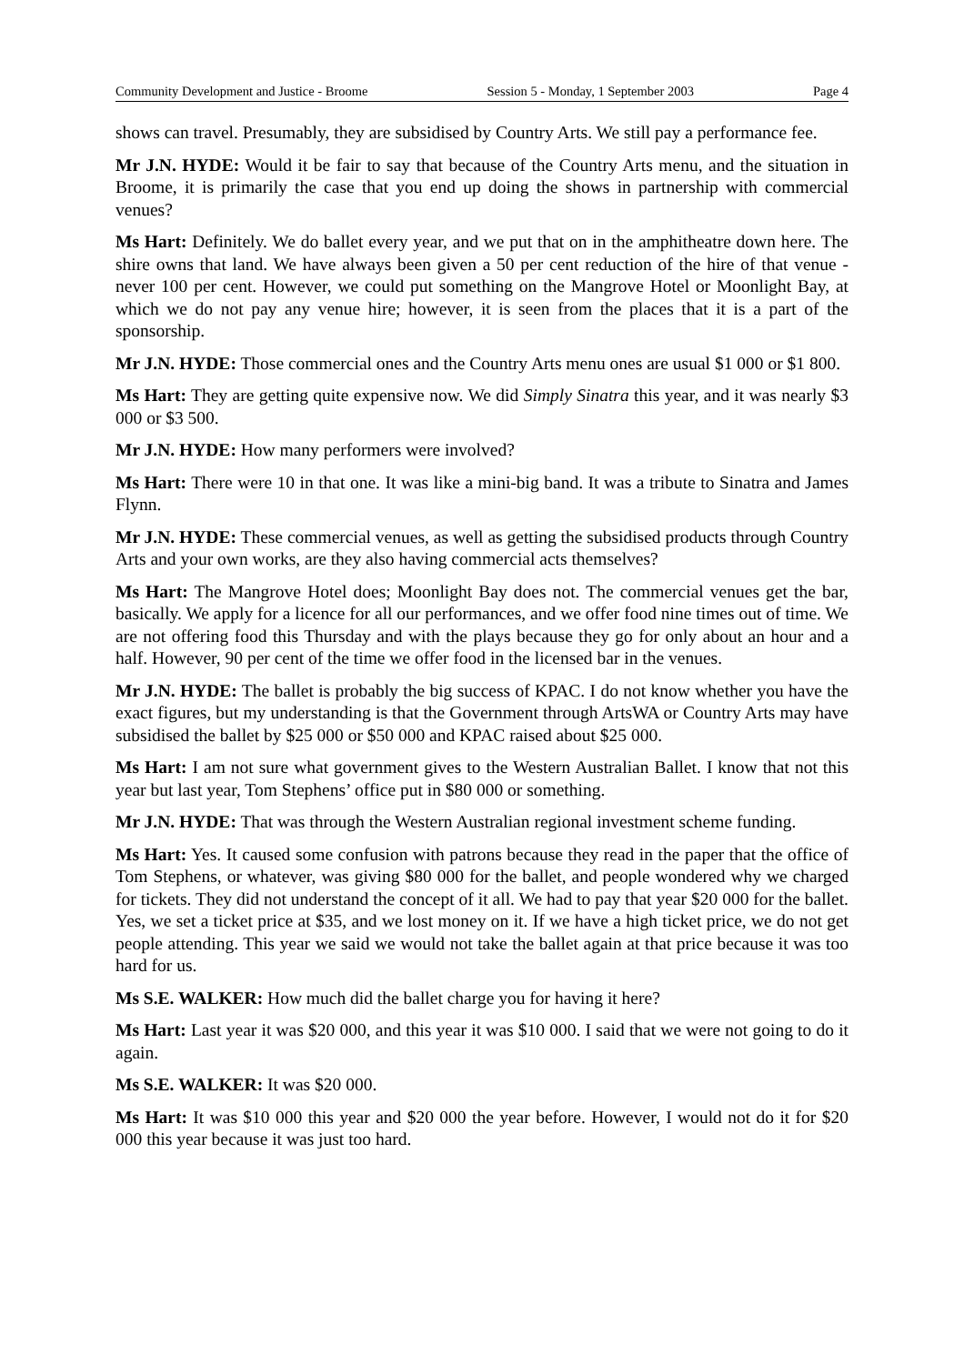Community Development and Justice - Broome Session 5 - Monday, 1 September 2003 Page 4
shows can travel. Presumably, they are subsidised by Country Arts. We still pay a performance fee.
Mr J.N. HYDE: Would it be fair to say that because of the Country Arts menu, and the situation in Broome, it is primarily the case that you end up doing the shows in partnership with commercial venues?
Ms Hart: Definitely. We do ballet every year, and we put that on in the amphitheatre down here. The shire owns that land. We have always been given a 50 per cent reduction of the hire of that venue - never 100 per cent. However, we could put something on the Mangrove Hotel or Moonlight Bay, at which we do not pay any venue hire; however, it is seen from the places that it is a part of the sponsorship.
Mr J.N. HYDE: Those commercial ones and the Country Arts menu ones are usual $1 000 or $1 800.
Ms Hart: They are getting quite expensive now. We did Simply Sinatra this year, and it was nearly $3 000 or $3 500.
Mr J.N. HYDE: How many performers were involved?
Ms Hart: There were 10 in that one. It was like a mini-big band. It was a tribute to Sinatra and James Flynn.
Mr J.N. HYDE: These commercial venues, as well as getting the subsidised products through Country Arts and your own works, are they also having commercial acts themselves?
Ms Hart: The Mangrove Hotel does; Moonlight Bay does not. The commercial venues get the bar, basically. We apply for a licence for all our performances, and we offer food nine times out of time. We are not offering food this Thursday and with the plays because they go for only about an hour and a half. However, 90 per cent of the time we offer food in the licensed bar in the venues.
Mr J.N. HYDE: The ballet is probably the big success of KPAC. I do not know whether you have the exact figures, but my understanding is that the Government through ArtsWA or Country Arts may have subsidised the ballet by $25 000 or $50 000 and KPAC raised about $25 000.
Ms Hart: I am not sure what government gives to the Western Australian Ballet. I know that not this year but last year, Tom Stephens’ office put in $80 000 or something.
Mr J.N. HYDE: That was through the Western Australian regional investment scheme funding.
Ms Hart: Yes. It caused some confusion with patrons because they read in the paper that the office of Tom Stephens, or whatever, was giving $80 000 for the ballet, and people wondered why we charged for tickets. They did not understand the concept of it all. We had to pay that year $20 000 for the ballet. Yes, we set a ticket price at $35, and we lost money on it. If we have a high ticket price, we do not get people attending. This year we said we would not take the ballet again at that price because it was too hard for us.
Ms S.E. WALKER: How much did the ballet charge you for having it here?
Ms Hart: Last year it was $20 000, and this year it was $10 000. I said that we were not going to do it again.
Ms S.E. WALKER: It was $20 000.
Ms Hart: It was $10 000 this year and $20 000 the year before. However, I would not do it for $20 000 this year because it was just too hard.